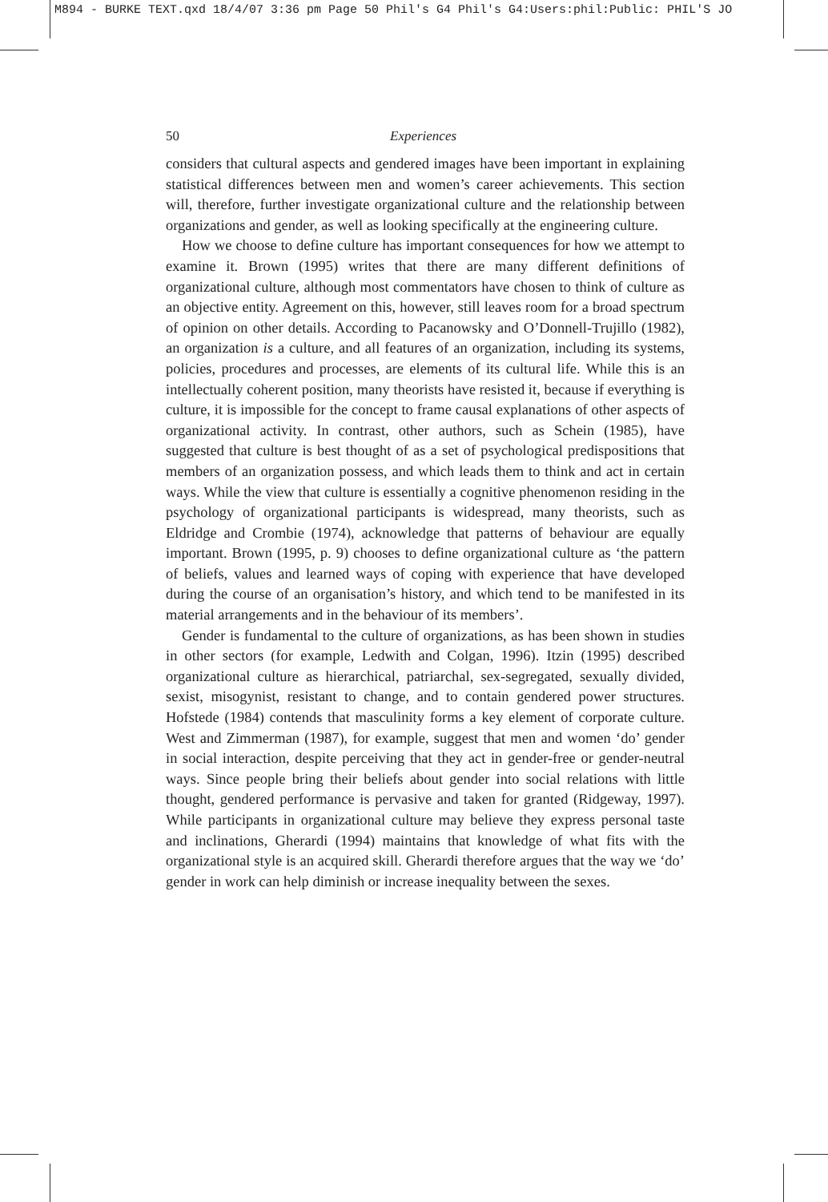M894 - BURKE TEXT.qxd 18/4/07 3:36 pm Page 50 Phil's G4 Phil's G4:Users:phil:Public: PHIL'S JO
50 Experiences
considers that cultural aspects and gendered images have been important in explaining statistical differences between men and women’s career achievements. This section will, therefore, further investigate organizational culture and the relationship between organizations and gender, as well as looking specifically at the engineering culture.
How we choose to define culture has important consequences for how we attempt to examine it. Brown (1995) writes that there are many different definitions of organizational culture, although most commentators have chosen to think of culture as an objective entity. Agreement on this, however, still leaves room for a broad spectrum of opinion on other details. According to Pacanowsky and O’Donnell-Trujillo (1982), an organization is a culture, and all features of an organization, including its systems, policies, procedures and processes, are elements of its cultural life. While this is an intellectually coherent position, many theorists have resisted it, because if everything is culture, it is impossible for the concept to frame causal explanations of other aspects of organizational activity. In contrast, other authors, such as Schein (1985), have suggested that culture is best thought of as a set of psychological predispositions that members of an organization possess, and which leads them to think and act in certain ways. While the view that culture is essentially a cognitive phenomenon residing in the psychology of organizational participants is widespread, many theorists, such as Eldridge and Crombie (1974), acknowledge that patterns of behaviour are equally important. Brown (1995, p. 9) chooses to define organizational culture as ‘the pattern of beliefs, values and learned ways of coping with experience that have developed during the course of an organisation’s history, and which tend to be manifested in its material arrangements and in the behaviour of its members’.
Gender is fundamental to the culture of organizations, as has been shown in studies in other sectors (for example, Ledwith and Colgan, 1996). Itzin (1995) described organizational culture as hierarchical, patriarchal, sex-segregated, sexually divided, sexist, misogynist, resistant to change, and to contain gendered power structures. Hofstede (1984) contends that masculinity forms a key element of corporate culture. West and Zimmerman (1987), for example, suggest that men and women ‘do’ gender in social interaction, despite perceiving that they act in gender-free or gender-neutral ways. Since people bring their beliefs about gender into social relations with little thought, gendered performance is pervasive and taken for granted (Ridgeway, 1997). While participants in organizational culture may believe they express personal taste and inclinations, Gherardi (1994) maintains that knowledge of what fits with the organizational style is an acquired skill. Gherardi therefore argues that the way we ‘do’ gender in work can help diminish or increase inequality between the sexes.